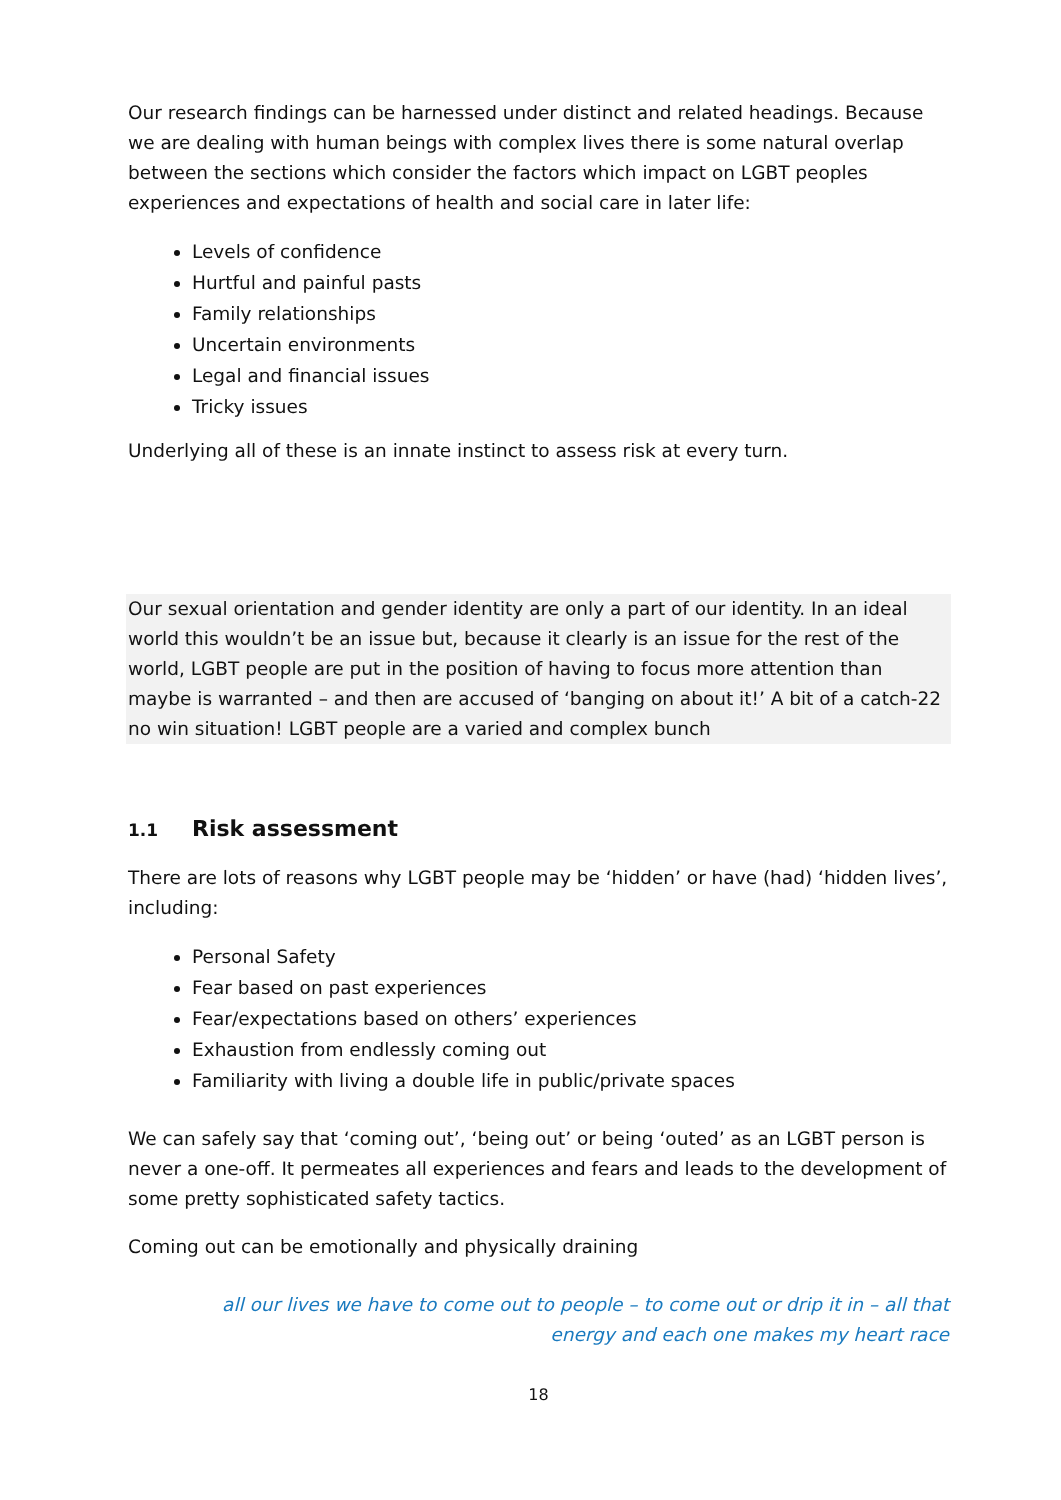Our research findings can be harnessed under distinct and related headings. Because we are dealing with human beings with complex lives there is some natural overlap between the sections which consider the factors which impact on LGBT peoples experiences and expectations of health and social care in later life:
Levels of confidence
Hurtful and painful pasts
Family relationships
Uncertain environments
Legal and financial issues
Tricky issues
Underlying all of these is an innate instinct to assess risk at every turn.
Our sexual orientation and gender identity are only a part of our identity. In an ideal world this wouldn’t be an issue but, because it clearly is an issue for the rest of the world, LGBT people are put in the position of having to focus more attention than maybe is warranted – and then are accused of ‘banging on about it!’ A bit of a catch-22 no win situation! LGBT people are a varied and complex bunch
1.1 Risk assessment
There are lots of reasons why LGBT people may be ‘hidden’ or have (had) ‘hidden lives’, including:
Personal Safety
Fear based on past experiences
Fear/expectations based on others’ experiences
Exhaustion from endlessly coming out
Familiarity with living a double life in public/private spaces
We can safely say that ‘coming out’, ‘being out’ or being ‘outed’ as an LGBT person is never a one-off. It permeates all experiences and fears and leads to the development of some pretty sophisticated safety tactics.
Coming out can be emotionally and physically draining
all our lives we have to come out to people – to come out or drip it in – all that energy and each one makes my heart race
18